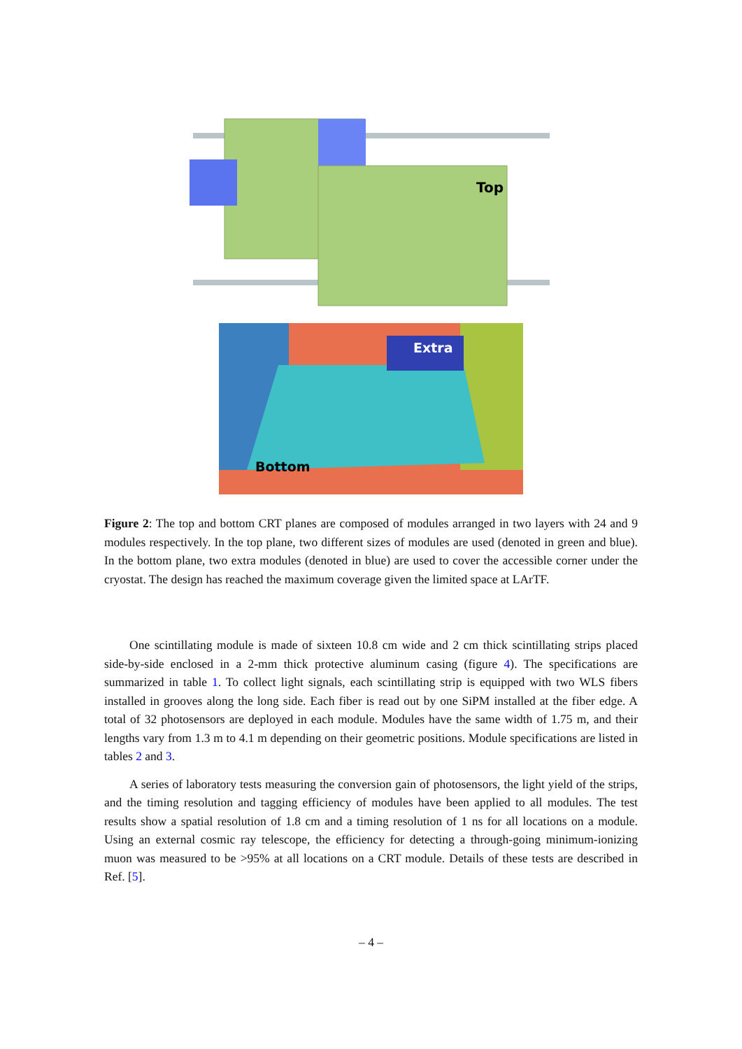Top
Extra
Bottom
Figure 2: The top and bottom CRT planes are composed of modules arranged in two layers with 24 and 9 modules respectively. In the top plane, two different sizes of modules are used (denoted in green and blue). In the bottom plane, two extra modules (denoted in blue) are used to cover the accessible corner under the cryostat. The design has reached the maximum coverage given the limited space at LArTF.
One scintillating module is made of sixteen 10.8 cm wide and 2 cm thick scintillating strips placed side-by-side enclosed in a 2-mm thick protective aluminum casing (figure 4). The specifications are summarized in table 1. To collect light signals, each scintillating strip is equipped with two WLS fibers installed in grooves along the long side. Each fiber is read out by one SiPM installed at the fiber edge. A total of 32 photosensors are deployed in each module. Modules have the same width of 1.75 m, and their lengths vary from 1.3 m to 4.1 m depending on their geometric positions. Module specifications are listed in tables 2 and 3.
A series of laboratory tests measuring the conversion gain of photosensors, the light yield of the strips, and the timing resolution and tagging efficiency of modules have been applied to all modules. The test results show a spatial resolution of 1.8 cm and a timing resolution of 1 ns for all locations on a module. Using an external cosmic ray telescope, the efficiency for detecting a through-going minimum-ionizing muon was measured to be >95% at all locations on a CRT module. Details of these tests are described in Ref. [5].
– 4 –